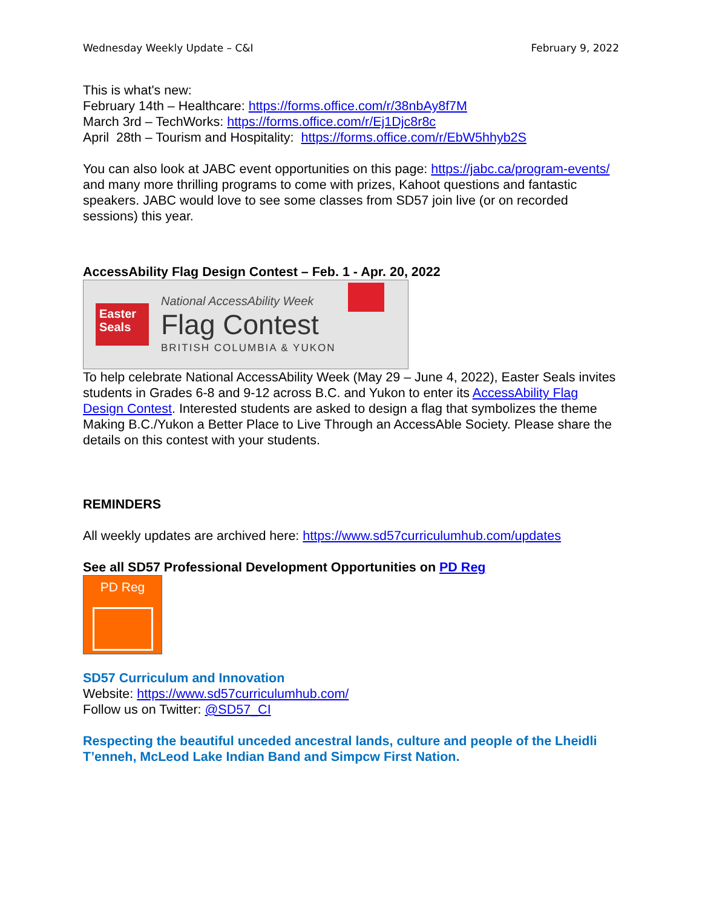Wednesday Weekly Update – C&I February 9, 2022
This is what's new:
February 14th – Healthcare: https://forms.office.com/r/38nbAy8f7M
March 3rd – TechWorks: https://forms.office.com/r/Ej1Djc8r8c
April 28th – Tourism and Hospitality: https://forms.office.com/r/EbW5hhyb2S
You can also look at JABC event opportunities on this page: https://jabc.ca/program-events/ and many more thrilling programs to come with prizes, Kahoot questions and fantastic speakers. JABC would love to see some classes from SD57 join live (or on recorded sessions) this year.
AccessAbility Flag Design Contest – Feb. 1 - Apr. 20, 2022
Easter Seals
National AccessAbility Week
Flag Contest
BRITISH COLUMBIA & YUKON
To help celebrate National AccessAbility Week (May 29 – June 4, 2022), Easter Seals invites students in Grades 6-8 and 9-12 across B.C. and Yukon to enter its AccessAbility Flag Design Contest. Interested students are asked to design a flag that symbolizes the theme Making B.C./Yukon a Better Place to Live Through an AccessAble Society. Please share the details on this contest with your students.
REMINDERS
All weekly updates are archived here: https://www.sd57curriculumhub.com/updates
See all SD57 Professional Development Opportunities on PD Reg
PD Reg
SD57 Curriculum and Innovation
Website: https://www.sd57curriculumhub.com/
Follow us on Twitter: @SD57_CI
Respecting the beautiful unceded ancestral lands, culture and people of the Lheidli T’enneh, McLeod Lake Indian Band and Simpcw First Nation.